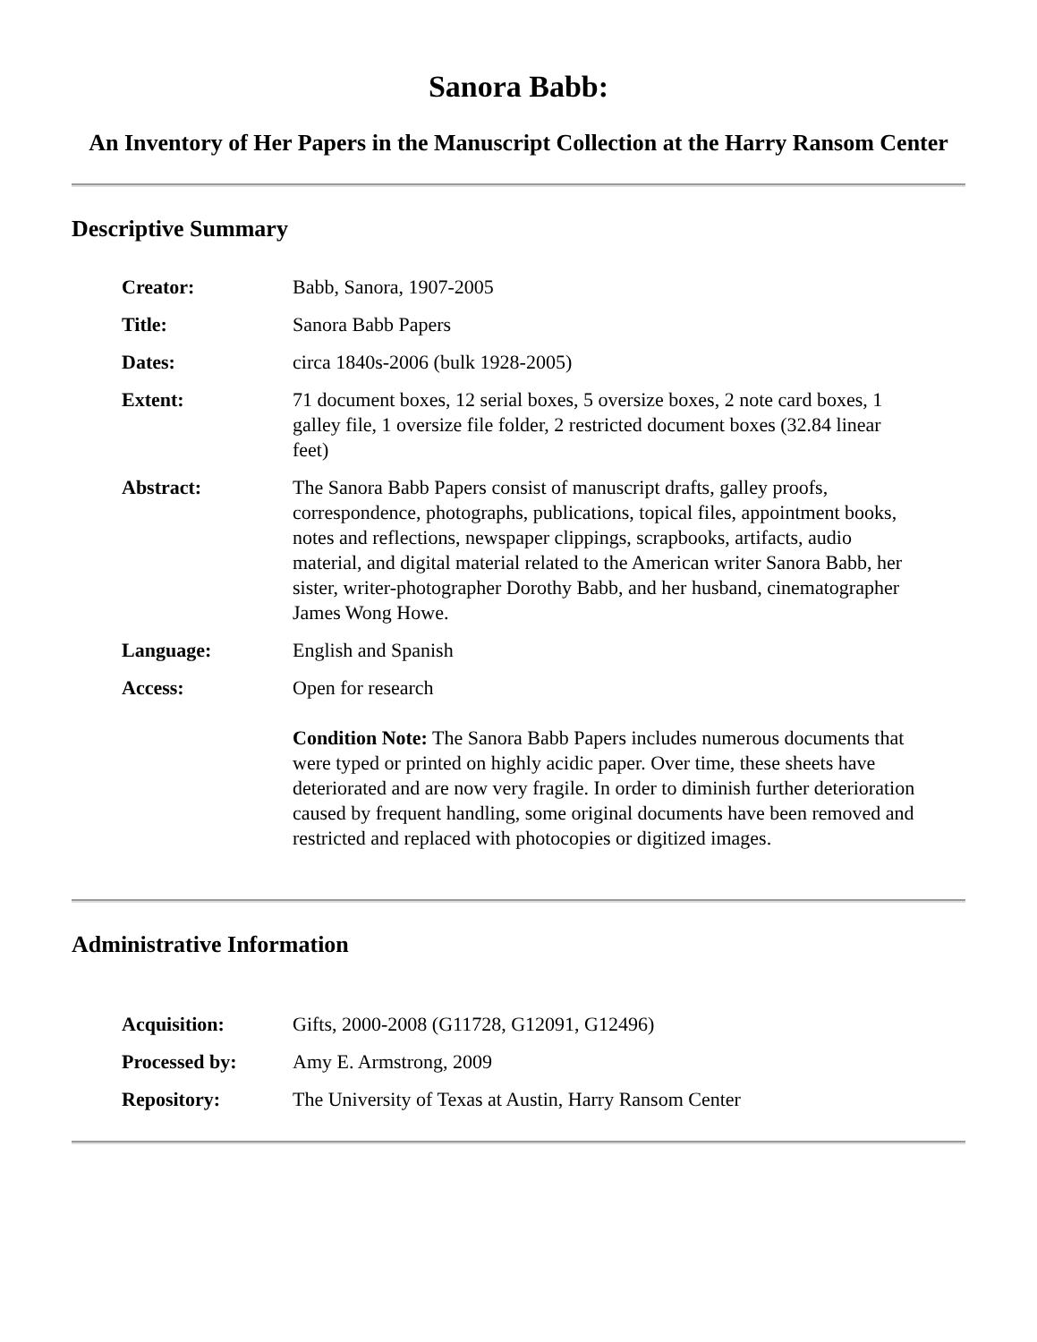Sanora Babb:
An Inventory of Her Papers in the Manuscript Collection at the Harry Ransom Center
Descriptive Summary
| Creator: | Babb, Sanora, 1907-2005 |
| Title: | Sanora Babb Papers |
| Dates: | circa 1840s-2006 (bulk 1928-2005) |
| Extent: | 71 document boxes, 12 serial boxes, 5 oversize boxes, 2 note card boxes, 1 galley file, 1 oversize file folder, 2 restricted document boxes (32.84 linear feet) |
| Abstract: | The Sanora Babb Papers consist of manuscript drafts, galley proofs, correspondence, photographs, publications, topical files, appointment books, notes and reflections, newspaper clippings, scrapbooks, artifacts, audio material, and digital material related to the American writer Sanora Babb, her sister, writer-photographer Dorothy Babb, and her husband, cinematographer James Wong Howe. |
| Language: | English and Spanish |
| Access: | Open for research Condition Note: The Sanora Babb Papers includes numerous documents that were typed or printed on highly acidic paper. Over time, these sheets have deteriorated and are now very fragile. In order to diminish further deterioration caused by frequent handling, some original documents have been removed and restricted and replaced with photocopies or digitized images. |
Administrative Information
| Acquisition: | Gifts, 2000-2008 (G11728, G12091, G12496) |
| Processed by: | Amy E. Armstrong, 2009 |
| Repository: | The University of Texas at Austin, Harry Ransom Center |